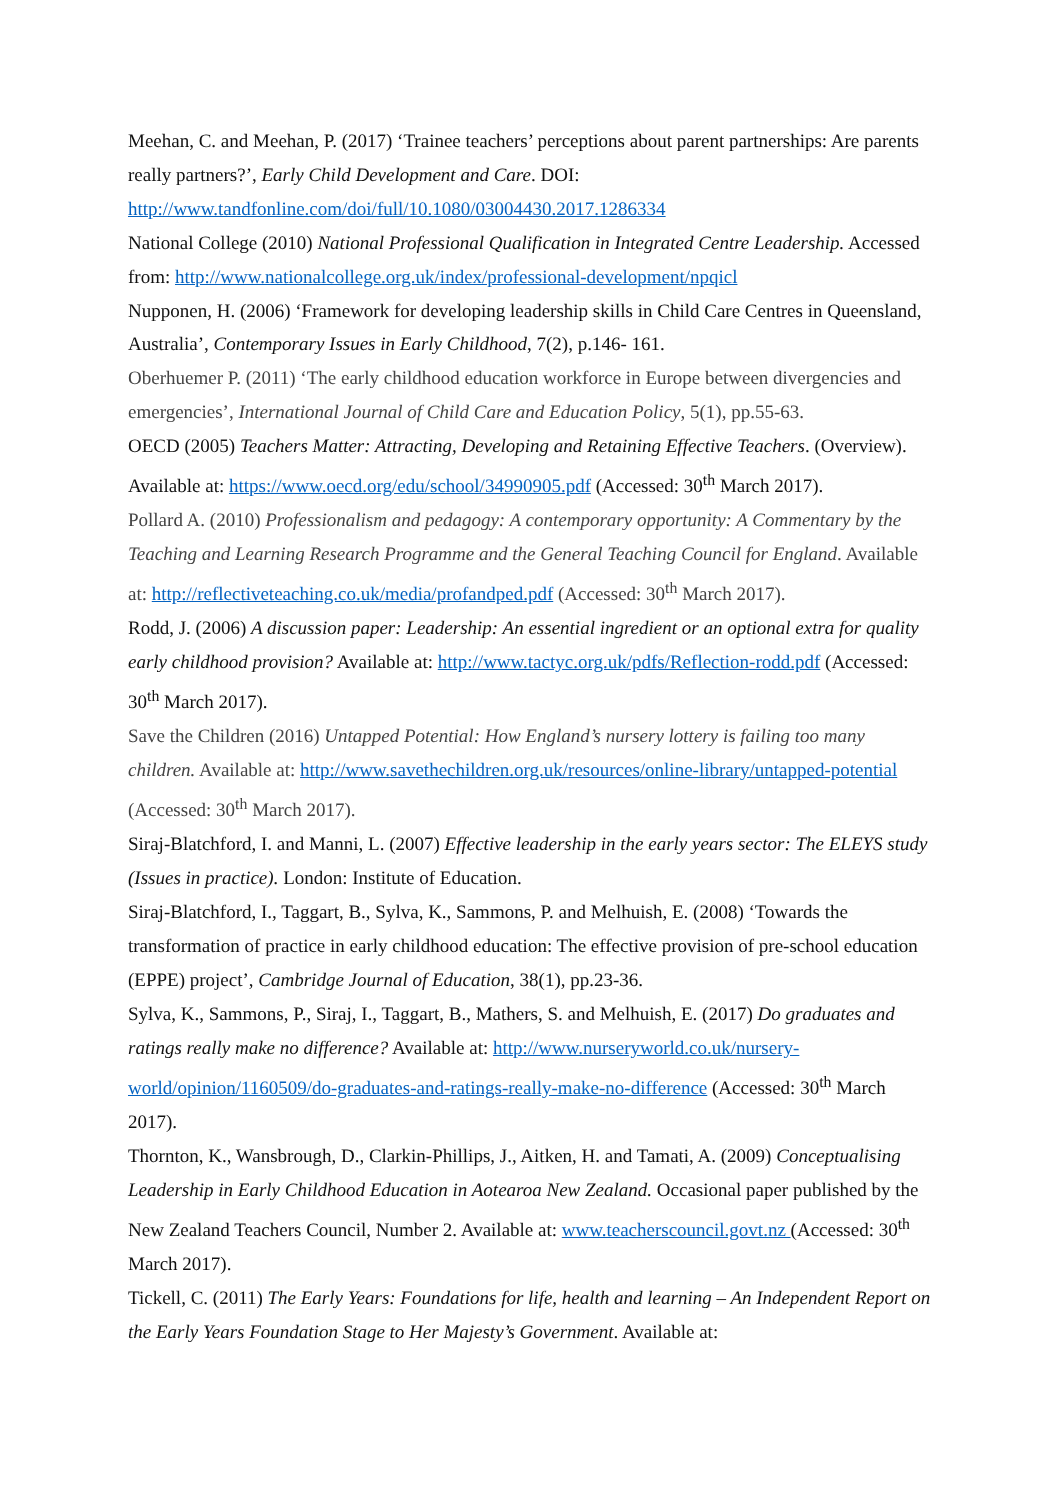Meehan, C. and Meehan, P. (2017) ‘Trainee teachers’ perceptions about parent partnerships: Are parents really partners?’, Early Child Development and Care. DOI: http://www.tandfonline.com/doi/full/10.1080/03004430.2017.1286334
National College (2010) National Professional Qualification in Integrated Centre Leadership. Accessed from: http://www.nationalcollege.org.uk/index/professional-development/npqicl
Nupponen, H. (2006) ‘Framework for developing leadership skills in Child Care Centres in Queensland, Australia’, Contemporary Issues in Early Childhood, 7(2), p.146- 161.
Oberhuemer P. (2011) ‘The early childhood education workforce in Europe between divergencies and emergencies’, International Journal of Child Care and Education Policy, 5(1), pp.55-63.
OECD (2005) Teachers Matter: Attracting, Developing and Retaining Effective Teachers. (Overview). Available at: https://www.oecd.org/edu/school/34990905.pdf (Accessed: 30<sup>th</sup> March 2017).
Pollard A. (2010) Professionalism and pedagogy: A contemporary opportunity: A Commentary by the Teaching and Learning Research Programme and the General Teaching Council for England. Available at: http://reflectiveteaching.co.uk/media/profandped.pdf (Accessed: 30<sup>th</sup> March 2017).
Rodd, J. (2006) A discussion paper: Leadership: An essential ingredient or an optional extra for quality early childhood provision? Available at: http://www.tactyc.org.uk/pdfs/Reflection-rodd.pdf (Accessed: 30<sup>th</sup> March 2017).
Save the Children (2016) Untapped Potential: How England’s nursery lottery is failing too many children. Available at: http://www.savethechildren.org.uk/resources/online-library/untapped-potential (Accessed: 30<sup>th</sup> March 2017).
Siraj-Blatchford, I. and Manni, L. (2007) Effective leadership in the early years sector: The ELEYS study (Issues in practice). London: Institute of Education.
Siraj-Blatchford, I., Taggart, B., Sylva, K., Sammons, P. and Melhuish, E. (2008) ‘Towards the transformation of practice in early childhood education: The effective provision of pre-school education (EPPE) project’, Cambridge Journal of Education, 38(1), pp.23-36.
Sylva, K., Sammons, P., Siraj, I., Taggart, B., Mathers, S. and Melhuish, E. (2017) Do graduates and ratings really make no difference? Available at: http://www.nurseryworld.co.uk/nursery-world/opinion/1160509/do-graduates-and-ratings-really-make-no-difference (Accessed: 30<sup>th</sup> March 2017).
Thornton, K., Wansbrough, D., Clarkin-Phillips, J., Aitken, H. and Tamati, A. (2009) Conceptualising Leadership in Early Childhood Education in Aotearoa New Zealand. Occasional paper published by the New Zealand Teachers Council, Number 2. Available at: www.teacherscouncil.govt.nz (Accessed: 30<sup>th</sup> March 2017).
Tickell, C. (2011) The Early Years: Foundations for life, health and learning – An Independent Report on the Early Years Foundation Stage to Her Majesty’s Government. Available at: